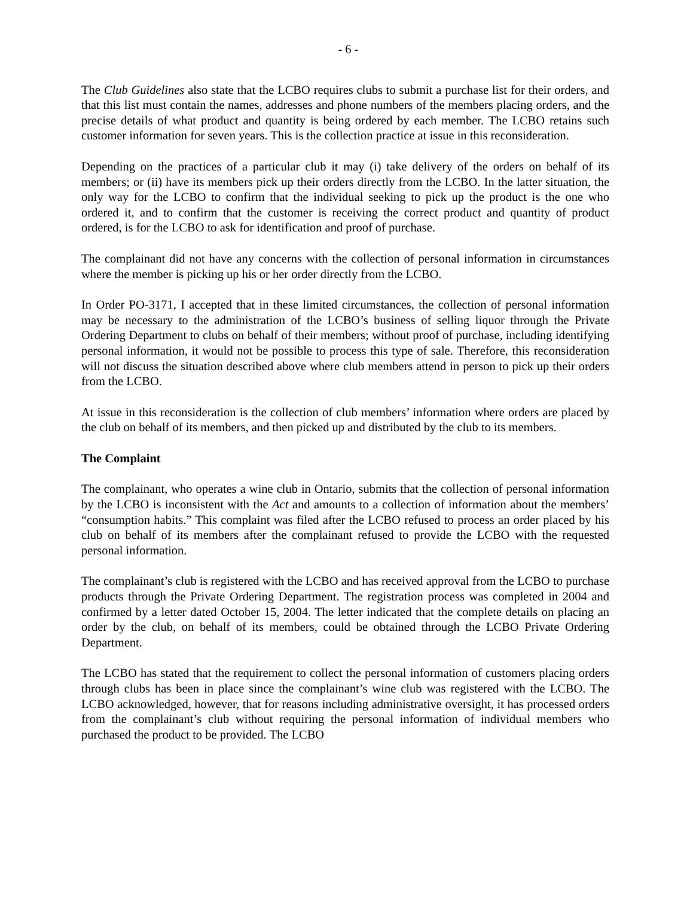- 6 -
The Club Guidelines also state that the LCBO requires clubs to submit a purchase list for their orders, and that this list must contain the names, addresses and phone numbers of the members placing orders, and the precise details of what product and quantity is being ordered by each member. The LCBO retains such customer information for seven years. This is the collection practice at issue in this reconsideration.
Depending on the practices of a particular club it may (i) take delivery of the orders on behalf of its members; or (ii) have its members pick up their orders directly from the LCBO. In the latter situation, the only way for the LCBO to confirm that the individual seeking to pick up the product is the one who ordered it, and to confirm that the customer is receiving the correct product and quantity of product ordered, is for the LCBO to ask for identification and proof of purchase.
The complainant did not have any concerns with the collection of personal information in circumstances where the member is picking up his or her order directly from the LCBO.
In Order PO-3171, I accepted that in these limited circumstances, the collection of personal information may be necessary to the administration of the LCBO’s business of selling liquor through the Private Ordering Department to clubs on behalf of their members; without proof of purchase, including identifying personal information, it would not be possible to process this type of sale. Therefore, this reconsideration will not discuss the situation described above where club members attend in person to pick up their orders from the LCBO.
At issue in this reconsideration is the collection of club members’ information where orders are placed by the club on behalf of its members, and then picked up and distributed by the club to its members.
The Complaint
The complainant, who operates a wine club in Ontario, submits that the collection of personal information by the LCBO is inconsistent with the Act and amounts to a collection of information about the members’ “consumption habits.” This complaint was filed after the LCBO refused to process an order placed by his club on behalf of its members after the complainant refused to provide the LCBO with the requested personal information.
The complainant’s club is registered with the LCBO and has received approval from the LCBO to purchase products through the Private Ordering Department. The registration process was completed in 2004 and confirmed by a letter dated October 15, 2004. The letter indicated that the complete details on placing an order by the club, on behalf of its members, could be obtained through the LCBO Private Ordering Department.
The LCBO has stated that the requirement to collect the personal information of customers placing orders through clubs has been in place since the complainant’s wine club was registered with the LCBO. The LCBO acknowledged, however, that for reasons including administrative oversight, it has processed orders from the complainant’s club without requiring the personal information of individual members who purchased the product to be provided. The LCBO